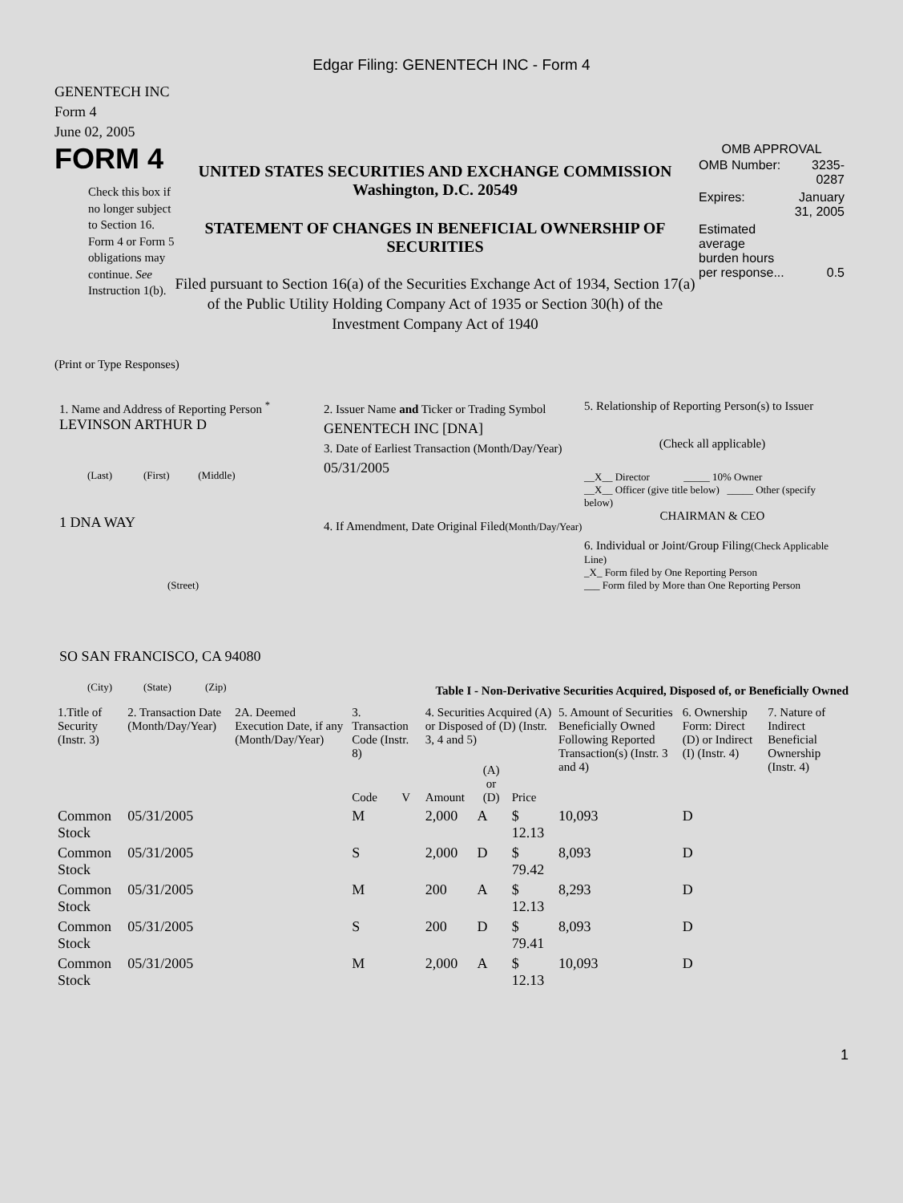Edgar Filing: GENENTECH INC - Form 4
GENENTECH INC
Form 4
June 02, 2005
FORM 4
Check this box if no longer subject to Section 16. Form 4 or Form 5 obligations may continue. See Instruction 1(b).
UNITED STATES SECURITIES AND EXCHANGE COMMISSION
Washington, D.C. 20549
STATEMENT OF CHANGES IN BENEFICIAL OWNERSHIP OF SECURITIES
Filed pursuant to Section 16(a) of the Securities Exchange Act of 1934, Section 17(a) of the Public Utility Holding Company Act of 1935 or Section 30(h) of the Investment Company Act of 1940
OMB APPROVAL
| OMB Number: | 3235-0287 |
| Expires: | January 31, 2005 |
| Estimated average burden hours per response... | 0.5 |
(Print or Type Responses)
1. Name and Address of Reporting Person <sup>*</sup>
LEVINSON ARTHUR D
(Last) (First) (Middle)
1 DNA WAY
(Street)
SO SAN FRANCISCO, CA 94080
(City) (State) (Zip)
2. Issuer Name and Ticker or Trading Symbol
GENENTECH INC [DNA]
3. Date of Earliest Transaction (Month/Day/Year)
05/31/2005
4. If Amendment, Date Original Filed(Month/Day/Year)
5. Relationship of Reporting Person(s) to Issuer
(Check all applicable)
__X__ Director _____ 10% Owner
__X__ Officer (give title below) _____ Other (specify below)
CHAIRMAN & CEO
6. Individual or Joint/Group Filing(Check Applicable Line)
_X_ Form filed by One Reporting Person
___ Form filed by More than One Reporting Person
Table I - Non-Derivative Securities Acquired, Disposed of, or Beneficially Owned
| 1.Title of Security (Instr. 3) | 2. Transaction Date (Month/Day/Year) | 2A. Deemed Execution Date, if any (Month/Day/Year) | 3. Transaction Code (Instr. 8) | | 4. Securities Acquired (A) or Disposed of (D) (Instr. 3, 4 and 5) | | | 5. Amount of Securities Beneficially Owned Following Reported Transaction(s) (Instr. 3 and 4) | 6. Ownership Form: Direct (D) or Indirect (I) (Instr. 4) | 7. Nature of Indirect Beneficial Ownership (Instr. 4) |
| --- | --- | --- | --- | --- | --- | --- | --- | --- | --- | --- |
| | | | Code | V | Amount | (A) or (D) | Price | | | |
| Common Stock | 05/31/2005 | | M | | 2,000 | A | $ 12.13 | 10,093 | D | |
| Common Stock | 05/31/2005 | | S | | 2,000 | D | $ 79.42 | 8,093 | D | |
| Common Stock | 05/31/2005 | | M | | 200 | A | $ 12.13 | 8,293 | D | |
| Common Stock | 05/31/2005 | | S | | 200 | D | $ 79.41 | 8,093 | D | |
| Common Stock | 05/31/2005 | | M | | 2,000 | A | $ 12.13 | 10,093 | D | |
1